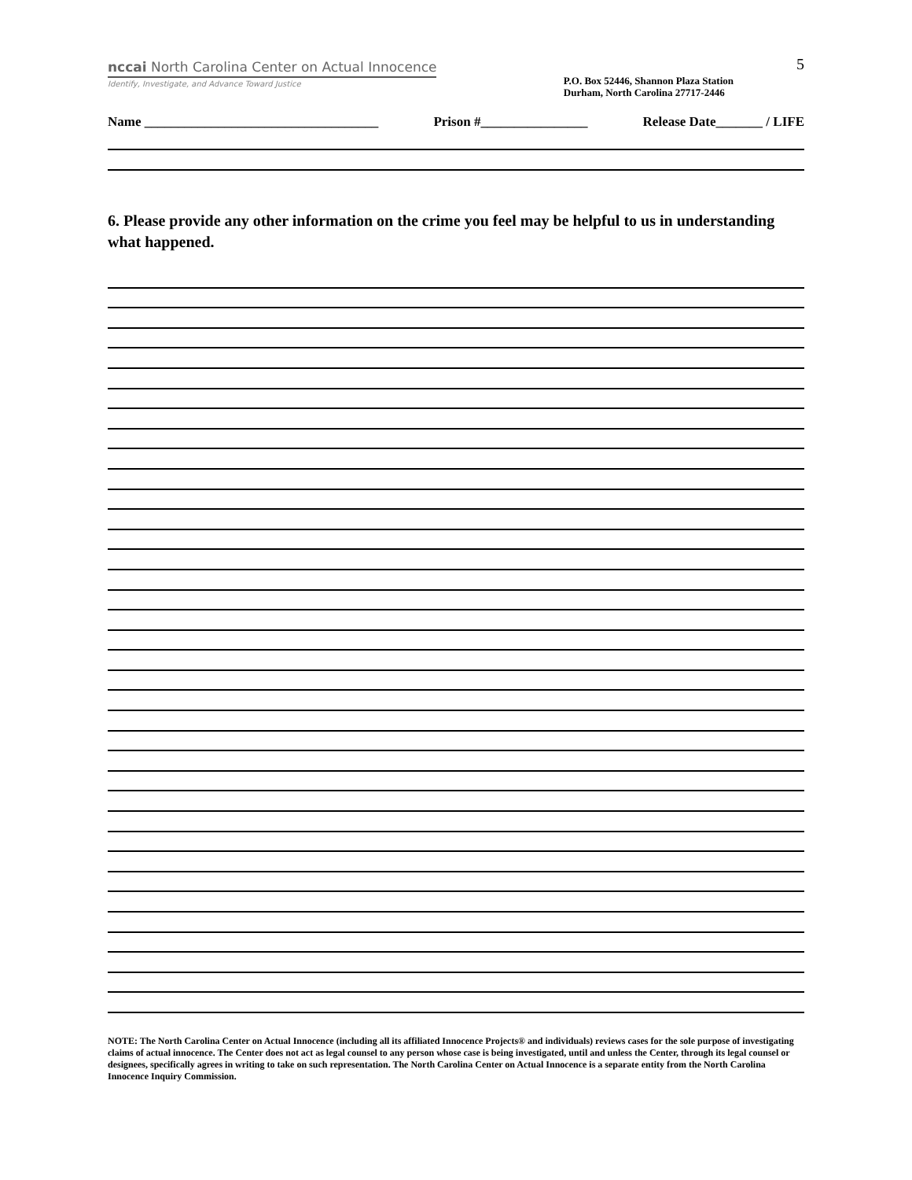5
nccai North Carolina Center on Actual Innocence
Identify, Investigate, and Advance Toward Justice
P.O. Box 52446, Shannon Plaza Station
Durham, North Carolina 27717-2446
Name ___________________________________ Prison #________________ Release Date_______ / LIFE
6. Please provide any other information on the crime you feel may be helpful to us in understanding what happened.
NOTE: The North Carolina Center on Actual Innocence (including all its affiliated Innocence Projects® and individuals) reviews cases for the sole purpose of investigating claims of actual innocence. The Center does not act as legal counsel to any person whose case is being investigated, until and unless the Center, through its legal counsel or designees, specifically agrees in writing to take on such representation. The North Carolina Center on Actual Innocence is a separate entity from the North Carolina Innocence Inquiry Commission.